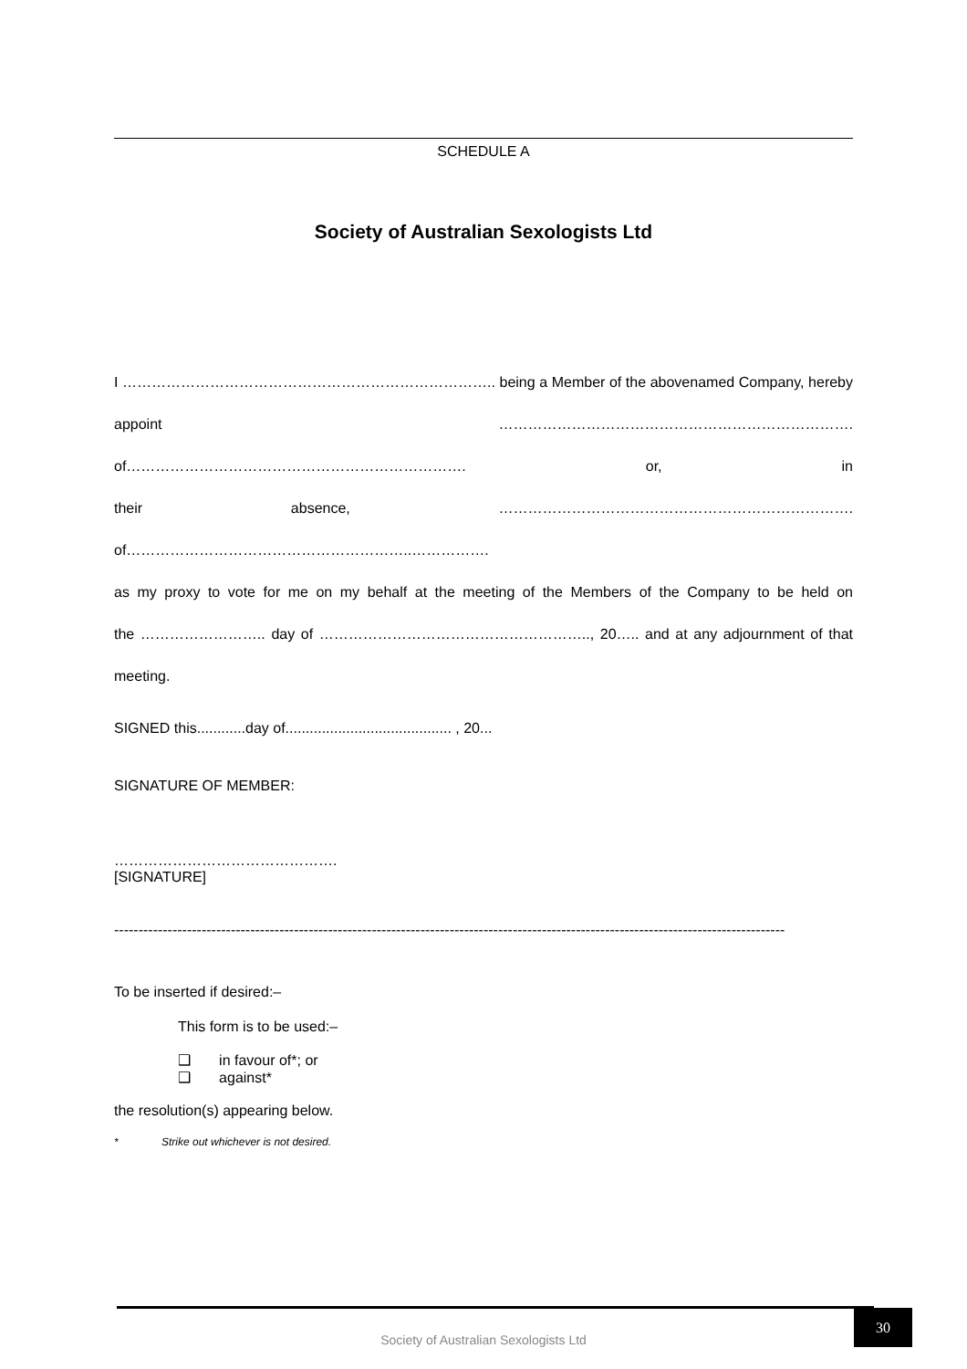SCHEDULE A
Society of Australian Sexologists Ltd
I ………………………………………………………………….. being a Member of the abovenamed Company, hereby
appoint ………………………………………………………………. of……………………………………………………………. or, in
their absence, ………………………………………………………………. of…………………………………………………..…………….
as my proxy to vote for me on my behalf at the meeting of the Members of the Company to be held on
the …………………….. day of ……………………………………………….., 20….. and at any adjournment of that meeting.
SIGNED this............day of......................................... , 20...
SIGNATURE OF MEMBER:
……………………………………….
[SIGNATURE]
------------------------------------------------------------------------------------------------------------------------------------------
To be inserted if desired:–
This form is to be used:–
❑ in favour of*; or
❑ against*
the resolution(s) appearing below.
* Strike out whichever is not desired.
30
Society of Australian Sexologists Ltd